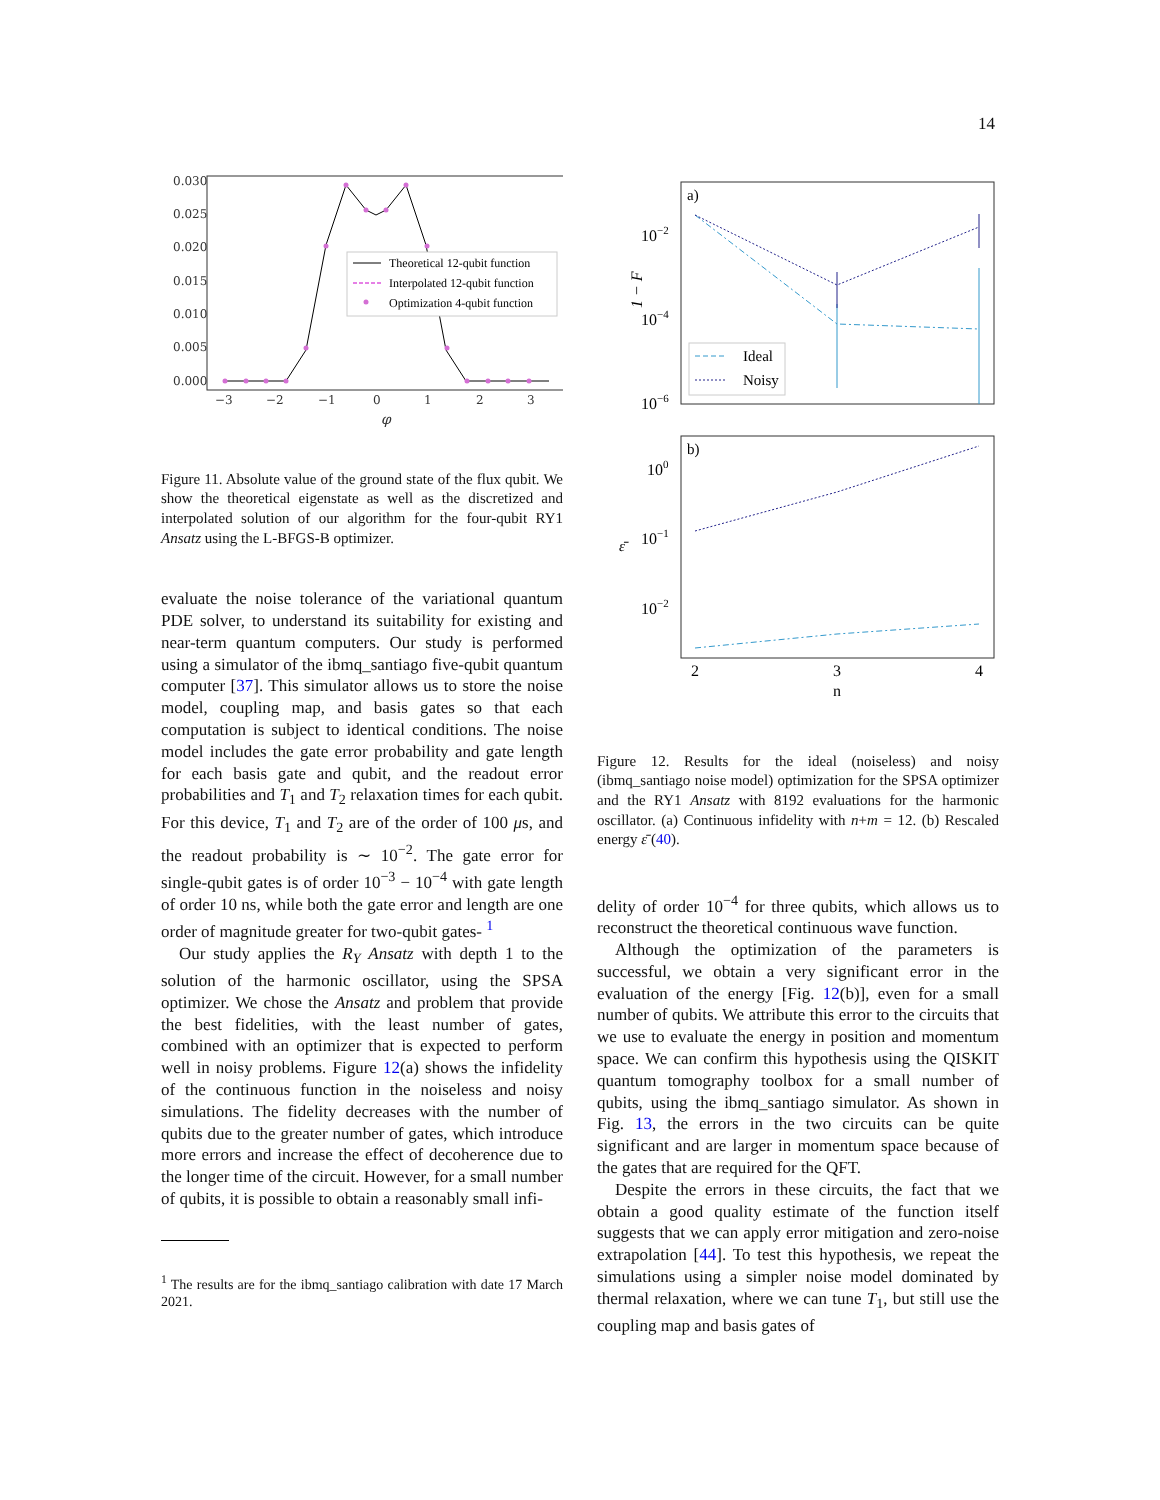14
0.030
0.025
0.020
0.015
0.010
0.005
0.000
−3
−2
−1
0
1
2
3
φ
Theoretical 12-qubit function
Interpolated 12-qubit function
Optimization 4-qubit function
Figure 11. Absolute value of the ground state of the flux qubit. We show the theoretical eigenstate as well as the discretized and interpolated solution of our algorithm for the four-qubit RY1 Ansatz using the L-BFGS-B optimizer.
evaluate the noise tolerance of the variational quantum PDE solver, to understand its suitability for existing and near-term quantum computers. Our study is performed using a simulator of the ibmq_santiago five-qubit quantum computer [37]. This simulator allows us to store the noise model, coupling map, and basis gates so that each computation is subject to identical conditions. The noise model includes the gate error probability and gate length for each basis gate and qubit, and the readout error probabilities and T<sub>1</sub> and T<sub>2</sub> relaxation times for each qubit. For this device, T<sub>1</sub> and T<sub>2</sub> are of the order of 100 μs, and the readout probability is ∼ 10<sup>−2</sup>. The gate error for single-qubit gates is of order 10<sup>−3</sup> − 10<sup>−4</sup> with gate length of order 10 ns, while both the gate error and length are one order of magnitude greater for two-qubit gates- <sup>1</sup>
Our study applies the R<sub>Y</sub> Ansatz with depth 1 to the solution of the harmonic oscillator, using the SPSA optimizer. We chose the Ansatz and problem that provide the best fidelities, with the least number of gates, combined with an optimizer that is expected to perform well in noisy problems. Figure 12(a) shows the infidelity of the continuous function in the noiseless and noisy simulations. The fidelity decreases with the number of qubits due to the greater number of gates, which introduce more errors and increase the effect of decoherence due to the longer time of the circuit. However, for a small number of qubits, it is possible to obtain a reasonably small infi-
<sup>1</sup> The results are for the ibmq_santiago calibration with date 17 March 2021.
a)
10−2
10−4
10−6
1 − F
Ideal
Noisy
b)
100
10−1
10−2
ε̄
2
3
4
n
Figure 12. Results for the ideal (noiseless) and noisy (ibmq_santiago noise model) optimization for the SPSA optimizer and the RY1 Ansatz with 8192 evaluations for the harmonic oscillator. (a) Continuous infidelity with n+m = 12. (b) Rescaled energy ε̄ (40).
delity of order 10<sup>−4</sup> for three qubits, which allows us to reconstruct the theoretical continuous wave function.
Although the optimization of the parameters is successful, we obtain a very significant error in the evaluation of the energy [Fig. 12(b)], even for a small number of qubits. We attribute this error to the circuits that we use to evaluate the energy in position and momentum space. We can confirm this hypothesis using the QISKIT quantum tomography toolbox for a small number of qubits, using the ibmq_santiago simulator. As shown in Fig. 13, the errors in the two circuits can be quite significant and are larger in momentum space because of the gates that are required for the QFT.
Despite the errors in these circuits, the fact that we obtain a good quality estimate of the function itself suggests that we can apply error mitigation and zero-noise extrapolation [44]. To test this hypothesis, we repeat the simulations using a simpler noise model dominated by thermal relaxation, where we can tune T<sub>1</sub>, but still use the coupling map and basis gates of